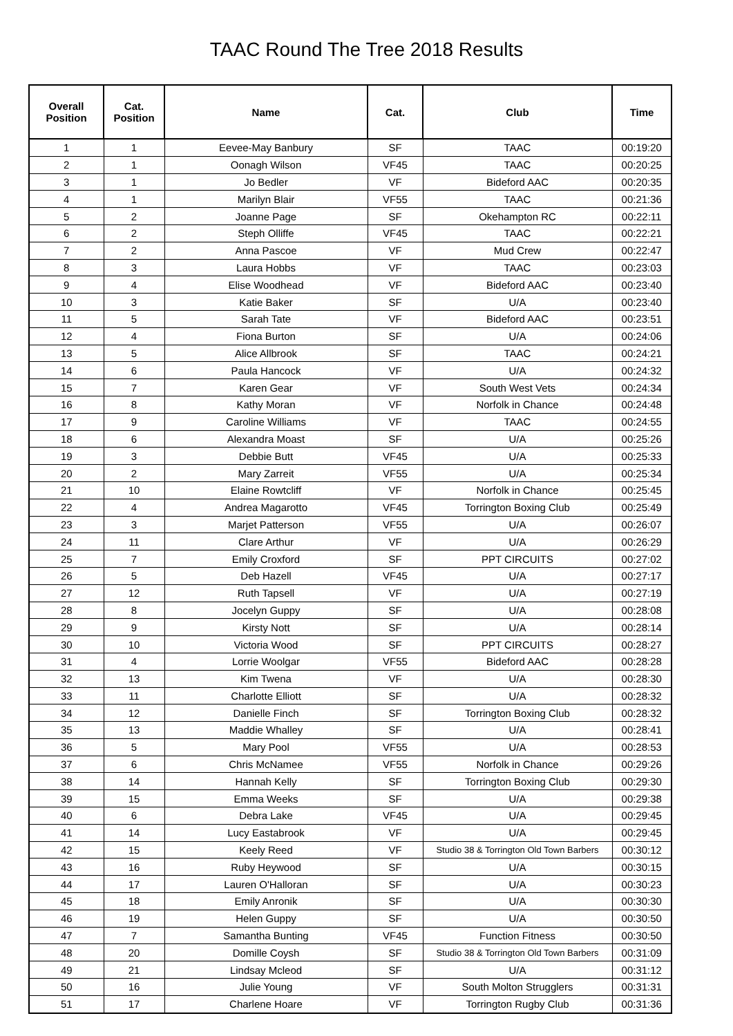TAAC Round The Tree 2018 Results
| Overall Position | Cat. Position | Name | Cat. | Club | Time |
| --- | --- | --- | --- | --- | --- |
| 1 | 1 | Eevee-May Banbury | SF | TAAC | 00:19:20 |
| 2 | 1 | Oonagh Wilson | VF45 | TAAC | 00:20:25 |
| 3 | 1 | Jo Bedler | VF | Bideford AAC | 00:20:35 |
| 4 | 1 | Marilyn Blair | VF55 | TAAC | 00:21:36 |
| 5 | 2 | Joanne Page | SF | Okehampton RC | 00:22:11 |
| 6 | 2 | Steph Olliffe | VF45 | TAAC | 00:22:21 |
| 7 | 2 | Anna Pascoe | VF | Mud Crew | 00:22:47 |
| 8 | 3 | Laura Hobbs | VF | TAAC | 00:23:03 |
| 9 | 4 | Elise Woodhead | VF | Bideford AAC | 00:23:40 |
| 10 | 3 | Katie Baker | SF | U/A | 00:23:40 |
| 11 | 5 | Sarah Tate | VF | Bideford AAC | 00:23:51 |
| 12 | 4 | Fiona Burton | SF | U/A | 00:24:06 |
| 13 | 5 | Alice Allbrook | SF | TAAC | 00:24:21 |
| 14 | 6 | Paula Hancock | VF | U/A | 00:24:32 |
| 15 | 7 | Karen Gear | VF | South West Vets | 00:24:34 |
| 16 | 8 | Kathy Moran | VF | Norfolk in Chance | 00:24:48 |
| 17 | 9 | Caroline Williams | VF | TAAC | 00:24:55 |
| 18 | 6 | Alexandra Moast | SF | U/A | 00:25:26 |
| 19 | 3 | Debbie Butt | VF45 | U/A | 00:25:33 |
| 20 | 2 | Mary Zarreit | VF55 | U/A | 00:25:34 |
| 21 | 10 | Elaine Rowtcliff | VF | Norfolk in Chance | 00:25:45 |
| 22 | 4 | Andrea Magarotto | VF45 | Torrington Boxing Club | 00:25:49 |
| 23 | 3 | Marjet Patterson | VF55 | U/A | 00:26:07 |
| 24 | 11 | Clare Arthur | VF | U/A | 00:26:29 |
| 25 | 7 | Emily Croxford | SF | PPT CIRCUITS | 00:27:02 |
| 26 | 5 | Deb Hazell | VF45 | U/A | 00:27:17 |
| 27 | 12 | Ruth Tapsell | VF | U/A | 00:27:19 |
| 28 | 8 | Jocelyn Guppy | SF | U/A | 00:28:08 |
| 29 | 9 | Kirsty Nott | SF | U/A | 00:28:14 |
| 30 | 10 | Victoria Wood | SF | PPT CIRCUITS | 00:28:27 |
| 31 | 4 | Lorrie Woolgar | VF55 | Bideford AAC | 00:28:28 |
| 32 | 13 | Kim Twena | VF | U/A | 00:28:30 |
| 33 | 11 | Charlotte Elliott | SF | U/A | 00:28:32 |
| 34 | 12 | Danielle Finch | SF | Torrington Boxing Club | 00:28:32 |
| 35 | 13 | Maddie Whalley | SF | U/A | 00:28:41 |
| 36 | 5 | Mary Pool | VF55 | U/A | 00:28:53 |
| 37 | 6 | Chris McNamee | VF55 | Norfolk in Chance | 00:29:26 |
| 38 | 14 | Hannah Kelly | SF | Torrington Boxing Club | 00:29:30 |
| 39 | 15 | Emma Weeks | SF | U/A | 00:29:38 |
| 40 | 6 | Debra Lake | VF45 | U/A | 00:29:45 |
| 41 | 14 | Lucy Eastabrook | VF | U/A | 00:29:45 |
| 42 | 15 | Keely Reed | VF | Studio 38 & Torrington Old Town Barbers | 00:30:12 |
| 43 | 16 | Ruby Heywood | SF | U/A | 00:30:15 |
| 44 | 17 | Lauren O'Halloran | SF | U/A | 00:30:23 |
| 45 | 18 | Emily Anronik | SF | U/A | 00:30:30 |
| 46 | 19 | Helen Guppy | SF | U/A | 00:30:50 |
| 47 | 7 | Samantha Bunting | VF45 | Function Fitness | 00:30:50 |
| 48 | 20 | Domille Coysh | SF | Studio 38 & Torrington Old Town Barbers | 00:31:09 |
| 49 | 21 | Lindsay Mcleod | SF | U/A | 00:31:12 |
| 50 | 16 | Julie Young | VF | South Molton Strugglers | 00:31:31 |
| 51 | 17 | Charlene Hoare | VF | Torrington Rugby Club | 00:31:36 |